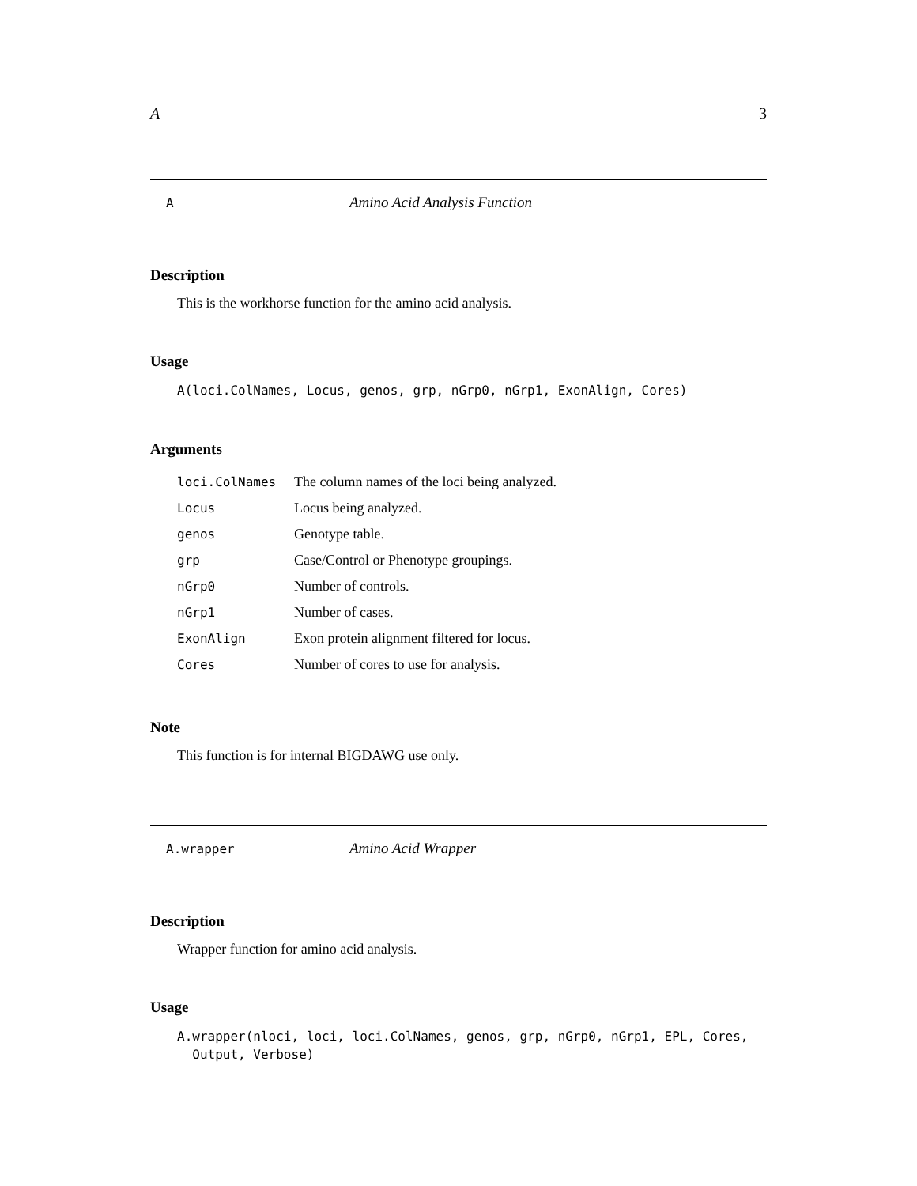A 3
A Amino Acid Analysis Function
Description
This is the workhorse function for the amino acid analysis.
Usage
A(loci.ColNames, Locus, genos, grp, nGrp0, nGrp1, ExonAlign, Cores)
Arguments
| loci.ColNames | The column names of the loci being analyzed. |
| Locus | Locus being analyzed. |
| genos | Genotype table. |
| grp | Case/Control or Phenotype groupings. |
| nGrp0 | Number of controls. |
| nGrp1 | Number of cases. |
| ExonAlign | Exon protein alignment filtered for locus. |
| Cores | Number of cores to use for analysis. |
Note
This function is for internal BIGDAWG use only.
A.wrapper Amino Acid Wrapper
Description
Wrapper function for amino acid analysis.
Usage
A.wrapper(nloci, loci, loci.ColNames, genos, grp, nGrp0, nGrp1, EPL, Cores,
  Output, Verbose)